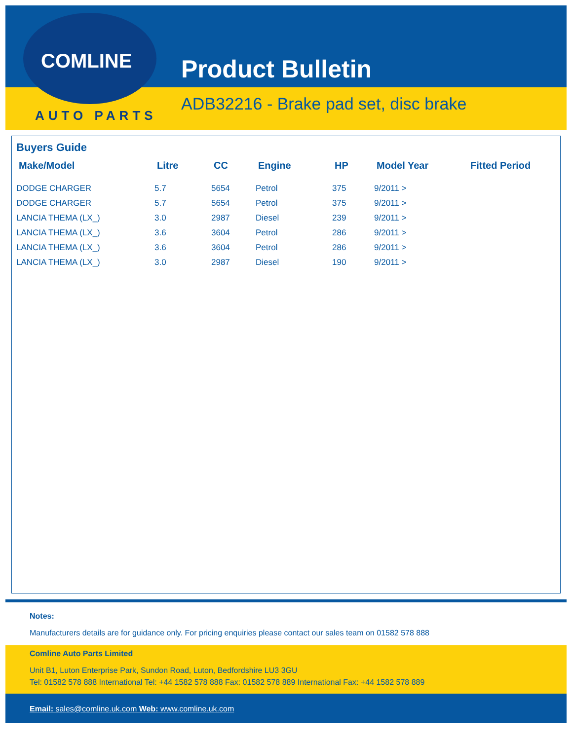COMLINE
AUTO PARTS
Product Bulletin
ADB32216 - Brake pad set, disc brake
Buyers Guide
| Make/Model | Litre | CC | Engine | HP | Model Year | Fitted Period |
| --- | --- | --- | --- | --- | --- | --- |
| DODGE CHARGER | 5.7 | 5654 | Petrol | 375 | 9/2011 > | |
| DODGE CHARGER | 5.7 | 5654 | Petrol | 375 | 9/2011 > | |
| LANCIA THEMA (LX_) | 3.0 | 2987 | Diesel | 239 | 9/2011 > | |
| LANCIA THEMA (LX_) | 3.6 | 3604 | Petrol | 286 | 9/2011 > | |
| LANCIA THEMA (LX_) | 3.6 | 3604 | Petrol | 286 | 9/2011 > | |
| LANCIA THEMA (LX_) | 3.0 | 2987 | Diesel | 190 | 9/2011 > | |
Notes:
Manufacturers details are for guidance only. For pricing enquiries please contact our sales team on 01582 578 888
Comline Auto Parts Limited
Unit B1, Luton Enterprise Park, Sundon Road, Luton, Bedfordshire LU3 3GU
Tel: 01582 578 888 International Tel: +44 1582 578 888 Fax: 01582 578 889 International Fax: +44 1582 578 889
Email: sales@comline.uk.com Web: www.comline.uk.com